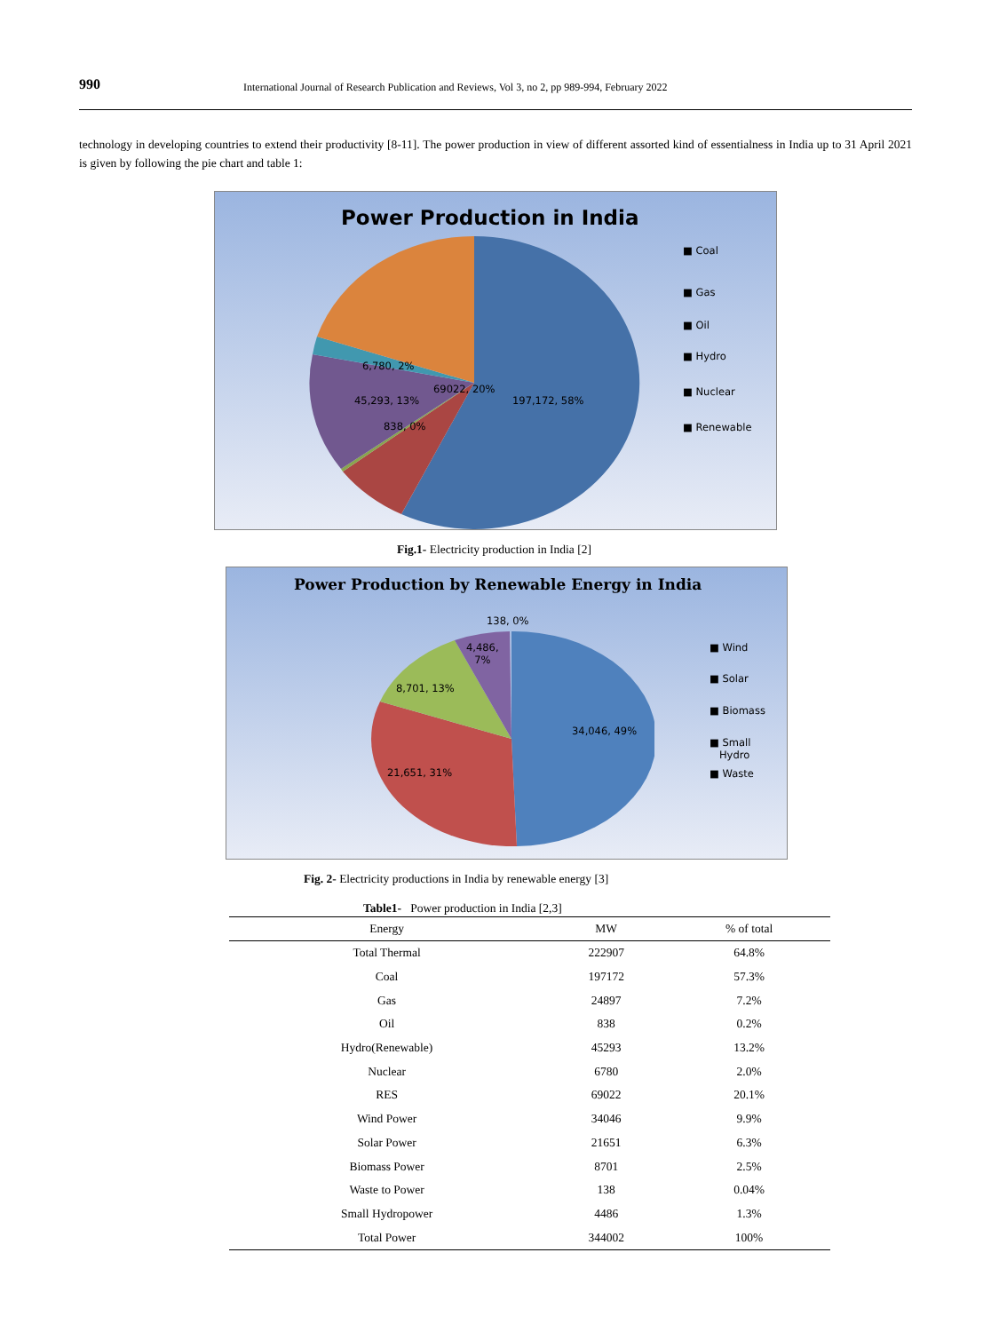990 International Journal of Research Publication and Reviews, Vol 3, no 2, pp 989-994, February 2022
technology in developing countries to extend their productivity [8-11]. The power production in view of different assorted kind of essentialness in India up to 31 April 2021 is given by following the pie chart and table 1:
Power Production in India
6,780, 2%
69022, 20%
45,293, 13% 197,172, 58%
838, 0%
■ Coal
■ Gas
■ Oil
■ Hydro
■ Nuclear
■ Renewable
Fig.1- Electricity production in India [2]
Power Production by Renewable Energy in India
138, 0%
4,486,
7%
8,701, 13%
34,046, 49%
21,651, 31%
■ Wind
■ Solar
■ Biomass
■ Small
Hydro
■ Waste
Fig. 2- Electricity productions in India by renewable energy [3]
Table1- Power production in India [2,3]
| Energy | MW | % of total |
| --- | --- | --- |
| Total Thermal | 222907 | 64.8% |
| Coal | 197172 | 57.3% |
| Gas | 24897 | 7.2% |
| Oil | 838 | 0.2% |
| Hydro(Renewable) | 45293 | 13.2% |
| Nuclear | 6780 | 2.0% |
| RES | 69022 | 20.1% |
| Wind Power | 34046 | 9.9% |
| Solar Power | 21651 | 6.3% |
| Biomass Power | 8701 | 2.5% |
| Waste to Power | 138 | 0.04% |
| Small Hydropower | 4486 | 1.3% |
| Total Power | 344002 | 100% |